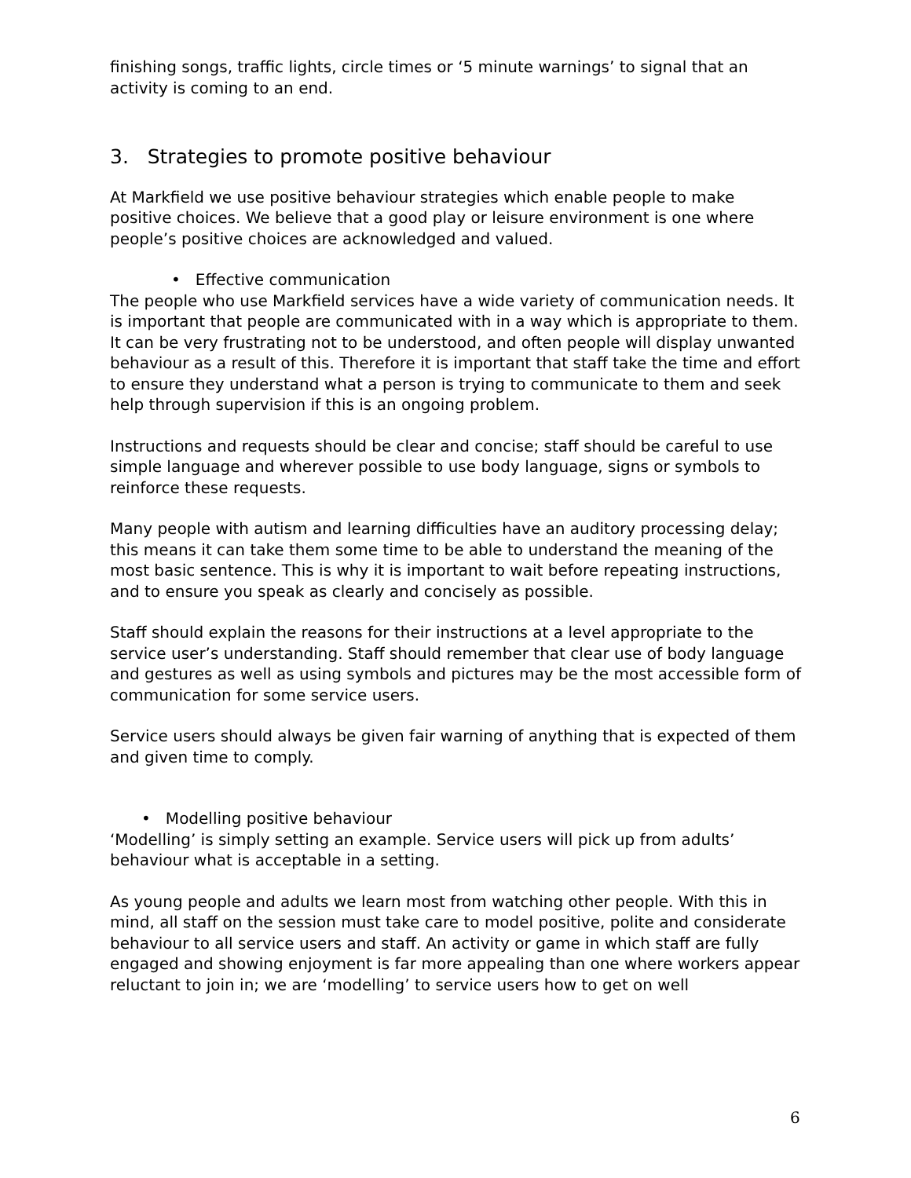finishing songs, traffic lights, circle times or ‘5 minute warnings’ to signal that an activity is coming to an end.
3. Strategies to promote positive behaviour
At Markfield we use positive behaviour strategies which enable people to make positive choices. We believe that a good play or leisure environment is one where people’s positive choices are acknowledged and valued.
• Effective communication
The people who use Markfield services have a wide variety of communication needs. It is important that people are communicated with in a way which is appropriate to them. It can be very frustrating not to be understood, and often people will display unwanted behaviour as a result of this. Therefore it is important that staff take the time and effort to ensure they understand what a person is trying to communicate to them and seek help through supervision if this is an ongoing problem.
Instructions and requests should be clear and concise; staff should be careful to use simple language and wherever possible to use body language, signs or symbols to reinforce these requests.
Many people with autism and learning difficulties have an auditory processing delay; this means it can take them some time to be able to understand the meaning of the most basic sentence. This is why it is important to wait before repeating instructions, and to ensure you speak as clearly and concisely as possible.
Staff should explain the reasons for their instructions at a level appropriate to the service user’s understanding. Staff should remember that clear use of body language and gestures as well as using symbols and pictures may be the most accessible form of communication for some service users.
Service users should always be given fair warning of anything that is expected of them and given time to comply.
• Modelling positive behaviour
‘Modelling’ is simply setting an example. Service users will pick up from adults’ behaviour what is acceptable in a setting.
As young people and adults we learn most from watching other people. With this in mind, all staff on the session must take care to model positive, polite and considerate behaviour to all service users and staff. An activity or game in which staff are fully engaged and showing enjoyment is far more appealing than one where workers appear reluctant to join in; we are ‘modelling’ to service users how to get on well
6